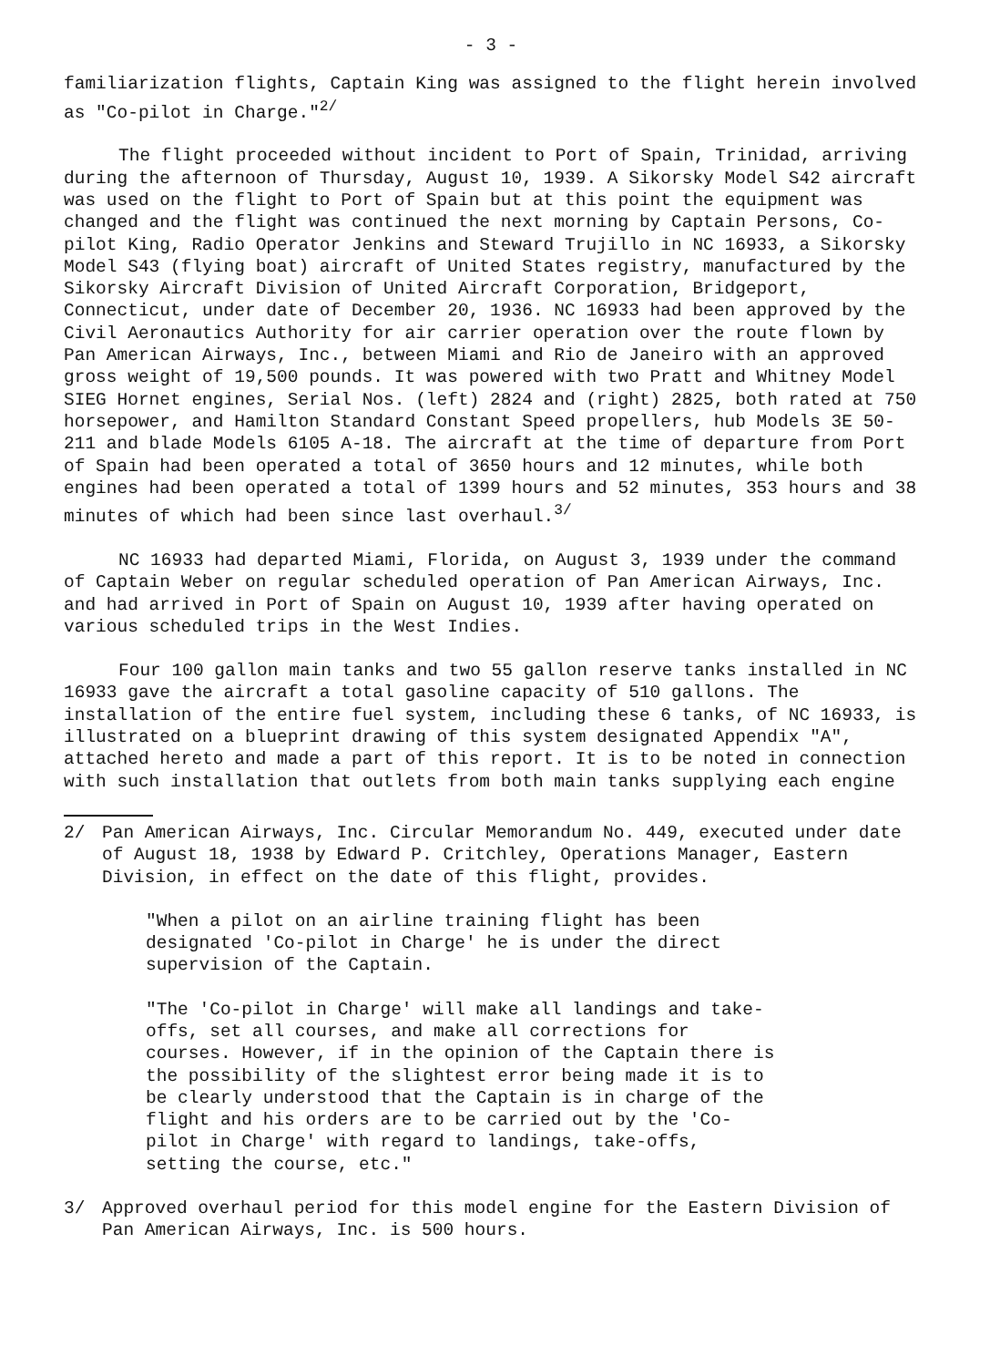- 3 -
familiarization flights, Captain King was assigned to the flight herein involved as "Co-pilot in Charge."<sup>2/</sup>
The flight proceeded without incident to Port of Spain, Trinidad, arriving during the afternoon of Thursday, August 10, 1939. A Sikorsky Model S42 aircraft was used on the flight to Port of Spain but at this point the equipment was changed and the flight was continued the next morning by Captain Persons, Co-pilot King, Radio Operator Jenkins and Steward Trujillo in NC 16933, a Sikorsky Model S43 (flying boat) aircraft of United States registry, manufactured by the Sikorsky Aircraft Division of United Aircraft Corporation, Bridgeport, Connecticut, under date of December 20, 1936. NC 16933 had been approved by the Civil Aeronautics Authority for air carrier operation over the route flown by Pan American Airways, Inc., between Miami and Rio de Janeiro with an approved gross weight of 19,500 pounds. It was powered with two Pratt and Whitney Model SIEG Hornet engines, Serial Nos. (left) 2824 and (right) 2825, both rated at 750 horsepower, and Hamilton Standard Constant Speed propellers, hub Models 3E 50-211 and blade Models 6105 A-18. The aircraft at the time of departure from Port of Spain had been operated a total of 3650 hours and 12 minutes, while both engines had been operated a total of 1399 hours and 52 minutes, 353 hours and 38 minutes of which had been since last overhaul.<sup>3/</sup>
NC 16933 had departed Miami, Florida, on August 3, 1939 under the command of Captain Weber on regular scheduled operation of Pan American Airways, Inc. and had arrived in Port of Spain on August 10, 1939 after having operated on various scheduled trips in the West Indies.
Four 100 gallon main tanks and two 55 gallon reserve tanks installed in NC 16933 gave the aircraft a total gasoline capacity of 510 gallons. The installation of the entire fuel system, including these 6 tanks, of NC 16933, is illustrated on a blueprint drawing of this system designated Appendix "A", attached hereto and made a part of this report. It is to be noted in connection with such installation that outlets from both main tanks supplying each engine
2/ Pan American Airways, Inc. Circular Memorandum No. 449, executed under date of August 18, 1938 by Edward P. Critchley, Operations Manager, Eastern Division, in effect on the date of this flight, provides.
"When a pilot on an airline training flight has been designated 'Co-pilot in Charge' he is under the direct supervision of the Captain.
"The 'Co-pilot in Charge' will make all landings and take-offs, set all courses, and make all corrections for courses. However, if in the opinion of the Captain there is the possibility of the slightest error being made it is to be clearly understood that the Captain is in charge of the flight and his orders are to be carried out by the 'Co-pilot in Charge' with regard to landings, take-offs, setting the course, etc."
3/ Approved overhaul period for this model engine for the Eastern Division of Pan American Airways, Inc. is 500 hours.